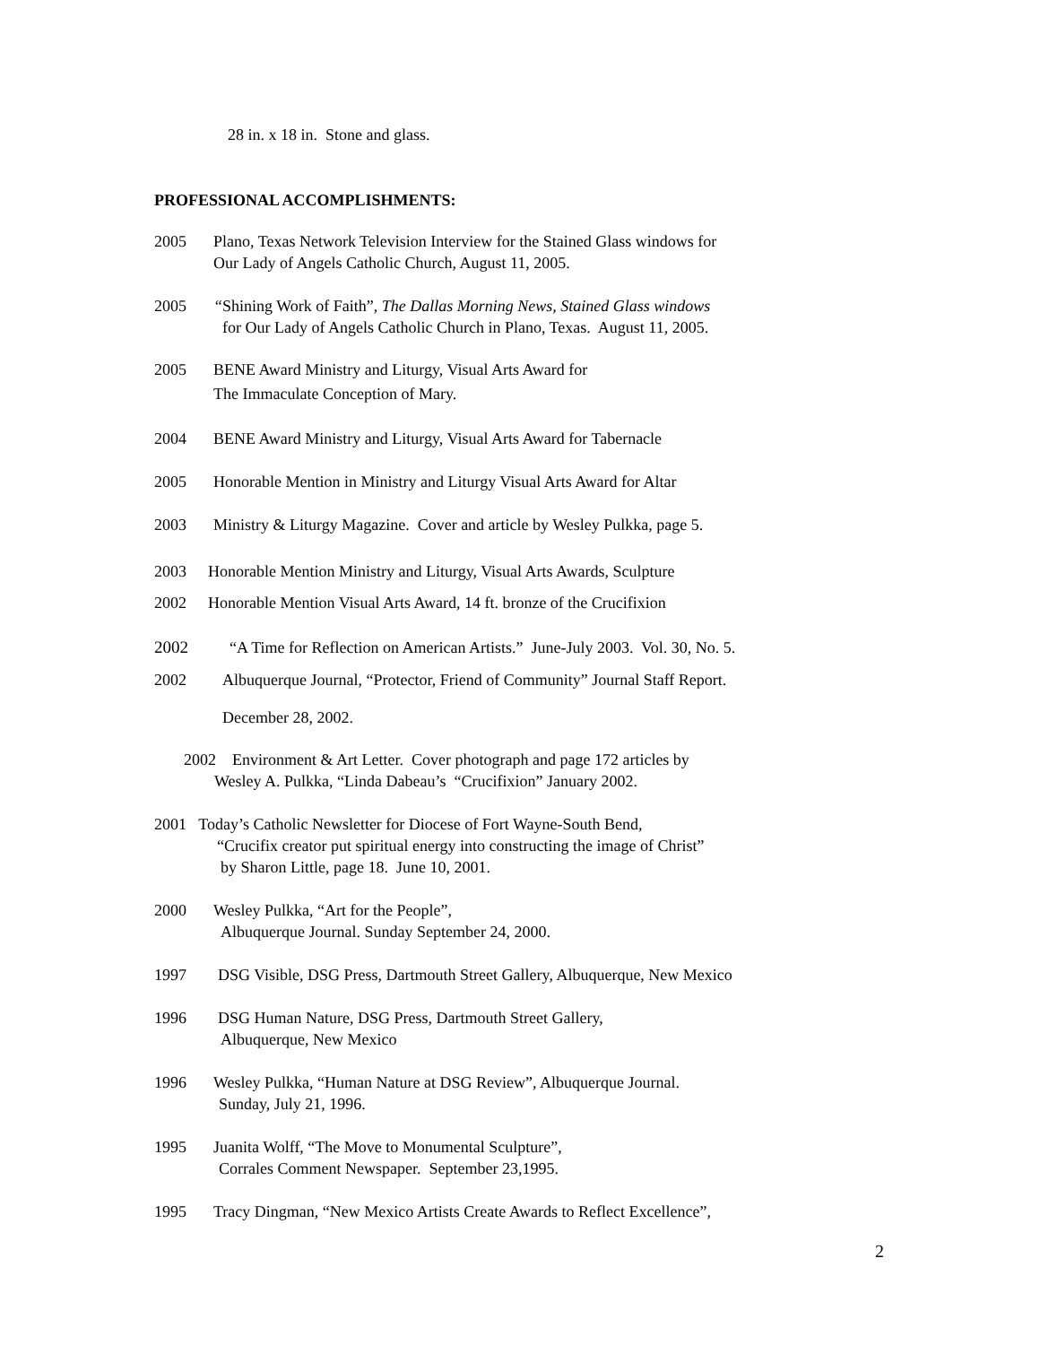28 in. x 18 in. Stone and glass.
PROFESSIONAL ACCOMPLISHMENTS:
2005 Plano, Texas Network Television Interview for the Stained Glass windows for
Our Lady of Angels Catholic Church, August 11, 2005.
2005 “Shining Work of Faith”, The Dallas Morning News, Stained Glass windows
for Our Lady of Angels Catholic Church in Plano, Texas. August 11, 2005.
2005 BENE Award Ministry and Liturgy, Visual Arts Award for
The Immaculate Conception of Mary.
2004 BENE Award Ministry and Liturgy, Visual Arts Award for Tabernacle
2005 Honorable Mention in Ministry and Liturgy Visual Arts Award for Altar
2003 Ministry & Liturgy Magazine. Cover and article by Wesley Pulkka, page 5.
2003 Honorable Mention Ministry and Liturgy, Visual Arts Awards, Sculpture
2002 Honorable Mention Visual Arts Award, 14 ft. bronze of the Crucifixion
2002 “A Time for Reflection on American Artists.” June-July 2003. Vol. 30, No. 5.
2002 Albuquerque Journal, “Protector, Friend of Community” Journal Staff Report.
December 28, 2002.
2002 Environment & Art Letter. Cover photograph and page 172 articles by
Wesley A. Pulkka, “Linda Dabeau’s “Crucifixion” January 2002.
2001 Today’s Catholic Newsletter for Diocese of Fort Wayne-South Bend,
“Crucifix creator put spiritual energy into constructing the image of Christ”
by Sharon Little, page 18. June 10, 2001.
2000 Wesley Pulkka, “Art for the People”,
Albuquerque Journal. Sunday September 24, 2000.
1997 DSG Visible, DSG Press, Dartmouth Street Gallery, Albuquerque, New Mexico
1996 DSG Human Nature, DSG Press, Dartmouth Street Gallery,
Albuquerque, New Mexico
1996 Wesley Pulkka, “Human Nature at DSG Review”, Albuquerque Journal.
Sunday, July 21, 1996.
1995 Juanita Wolff, “The Move to Monumental Sculpture”,
Corrales Comment Newspaper. September 23,1995.
1995 Tracy Dingman, “New Mexico Artists Create Awards to Reflect Excellence”,
2